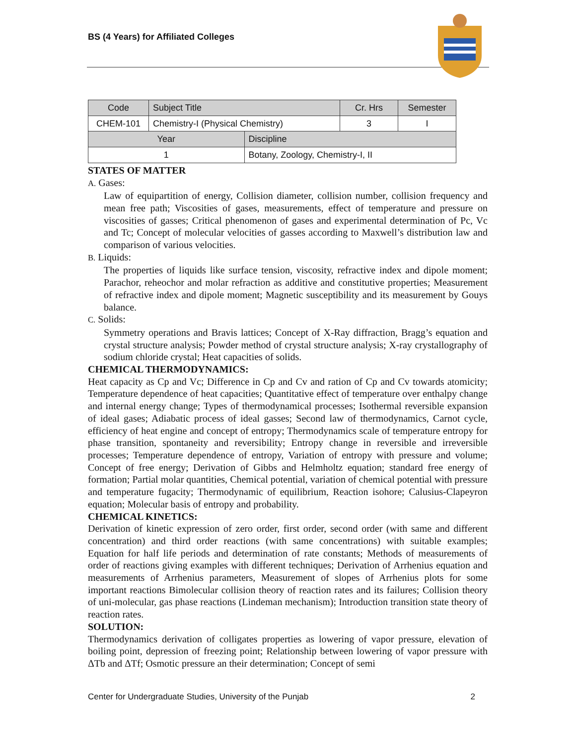BS (4 Years) for Affiliated Colleges
| Code | Subject Title | | Cr. Hrs | Semester |
| CHEM-101 | Chemistry-I (Physical Chemistry) | | 3 | I |
| Year | | Discipline | | |
| 1 | | Botany, Zoology, Chemistry-I, II | | |
STATES OF MATTER
A. Gases:
Law of equipartition of energy, Collision diameter, collision number, collision frequency and mean free path; Viscosities of gases, measurements, effect of temperature and pressure on viscosities of gasses; Critical phenomenon of gases and experimental determination of Pc, Vc and Tc; Concept of molecular velocities of gasses according to Maxwell’s distribution law and comparison of various velocities.
B. Liquids:
The properties of liquids like surface tension, viscosity, refractive index and dipole moment; Parachor, reheochor and molar refraction as additive and constitutive properties; Measurement of refractive index and dipole moment; Magnetic susceptibility and its measurement by Gouys balance.
C. Solids:
Symmetry operations and Bravis lattices; Concept of X-Ray diffraction, Bragg’s equation and crystal structure analysis; Powder method of crystal structure analysis; X-ray crystallography of sodium chloride crystal; Heat capacities of solids.
CHEMICAL THERMODYNAMICS:
Heat capacity as Cp and Vc; Difference in Cp and Cv and ration of Cp and Cv towards atomicity; Temperature dependence of heat capacities; Quantitative effect of temperature over enthalpy change and internal energy change; Types of thermodynamical processes; Isothermal reversible expansion of ideal gases; Adiabatic process of ideal gasses; Second law of thermodynamics, Carnot cycle, efficiency of heat engine and concept of entropy; Thermodynamics scale of temperature entropy for phase transition, spontaneity and reversibility; Entropy change in reversible and irreversible processes; Temperature dependence of entropy, Variation of entropy with pressure and volume; Concept of free energy; Derivation of Gibbs and Helmholtz equation; standard free energy of formation; Partial molar quantities, Chemical potential, variation of chemical potential with pressure and temperature fugacity; Thermodynamic of equilibrium, Reaction isohore; Calusius-Clapeyron equation; Molecular basis of entropy and probability.
CHEMICAL KINETICS:
Derivation of kinetic expression of zero order, first order, second order (with same and different concentration) and third order reactions (with same concentrations) with suitable examples; Equation for half life periods and determination of rate constants; Methods of measurements of order of reactions giving examples with different techniques; Derivation of Arrhenius equation and measurements of Arrhenius parameters, Measurement of slopes of Arrhenius plots for some important reactions Bimolecular collision theory of reaction rates and its failures; Collision theory of uni-molecular, gas phase reactions (Lindeman mechanism); Introduction transition state theory of reaction rates.
SOLUTION:
Thermodynamics derivation of colligates properties as lowering of vapor pressure, elevation of boiling point, depression of freezing point; Relationship between lowering of vapor pressure with ΔTb and ΔTf; Osmotic pressure an their determination; Concept of semi
Center for Undergraduate Studies, University of the Punjab 2